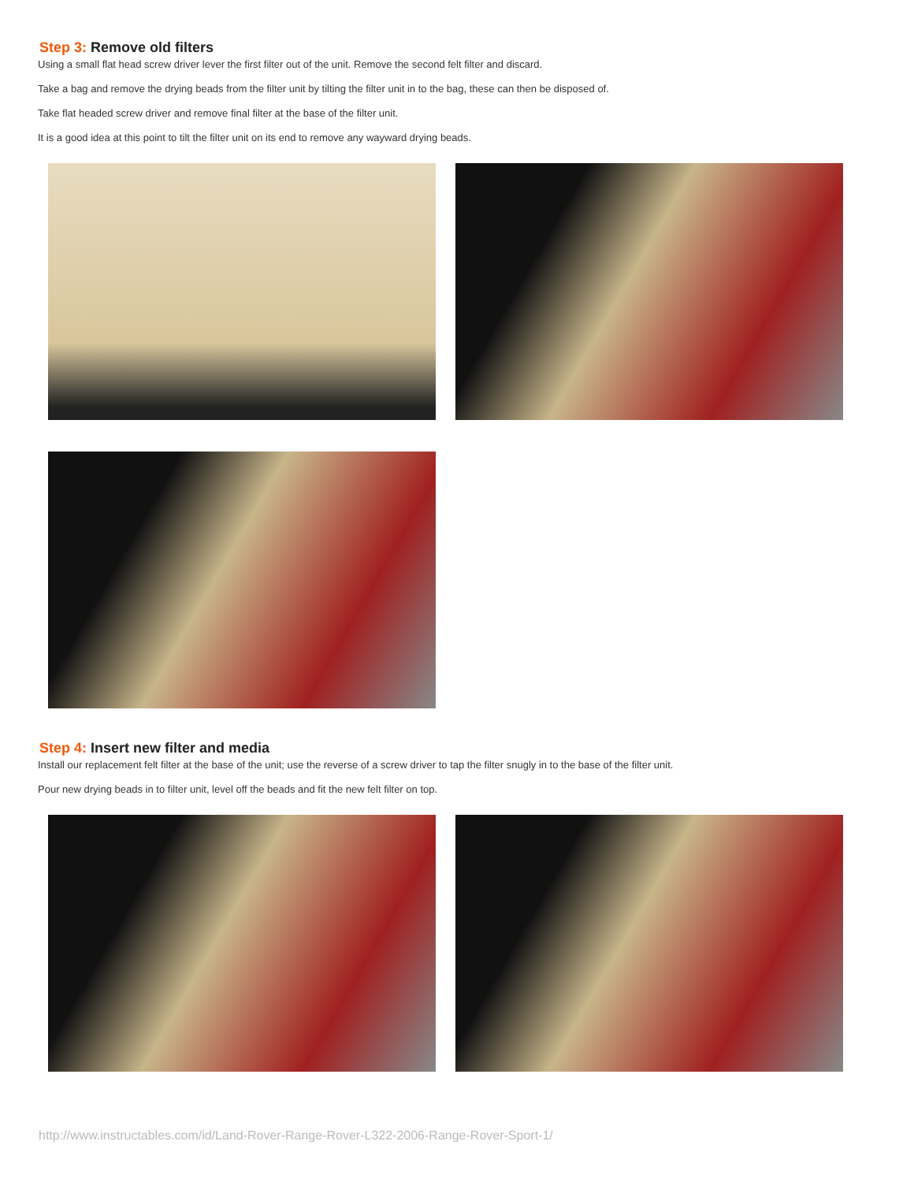Step 3: Remove old filters
Using a small flat head screw driver lever the first filter out of the unit. Remove the second felt filter and discard.
Take a bag and remove the drying beads from the filter unit by tilting the filter unit in to the bag, these can then be disposed of.
Take flat headed screw driver and remove final filter at the base of the filter unit.
It is a good idea at this point to tilt the filter unit on its end to remove any wayward drying beads.
Step 4: Insert new filter and media
Install our replacement felt filter at the base of the unit; use the reverse of a screw driver to tap the filter snugly in to the base of the filter unit.
Pour new drying beads in to filter unit, level off the beads and fit the new felt filter on top.
http://www.instructables.com/id/Land-Rover-Range-Rover-L322-2006-Range-Rover-Sport-1/